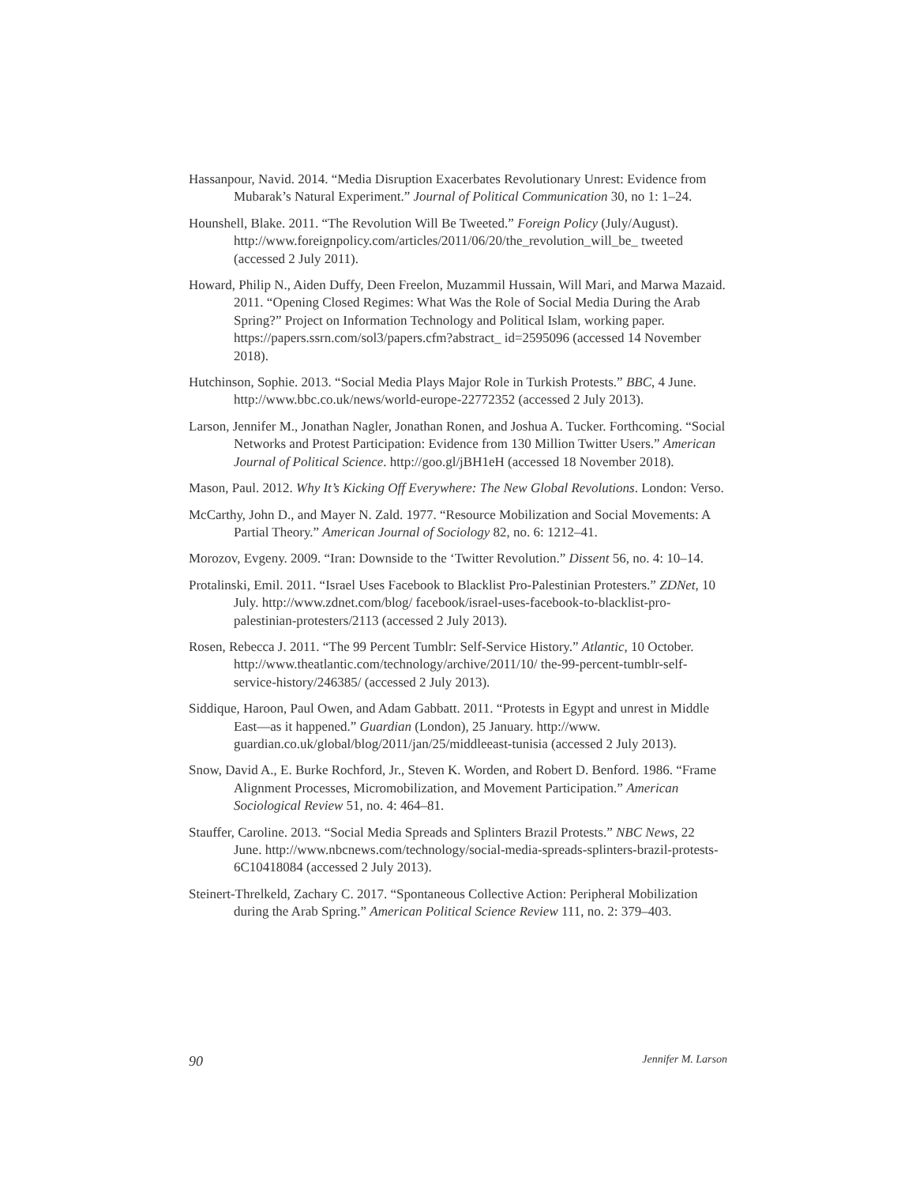Hassanpour, Navid. 2014. “Media Disruption Exacerbates Revolutionary Unrest: Evidence from Mubarak’s Natural Experiment.” Journal of Political Communication 30, no 1: 1–24.
Hounshell, Blake. 2011. “The Revolution Will Be Tweeted.” Foreign Policy (July/August). http://www.foreignpolicy.com/articles/2011/06/20/the_revolution_will_be_ tweeted (accessed 2 July 2011).
Howard, Philip N., Aiden Duffy, Deen Freelon, Muzammil Hussain, Will Mari, and Marwa Mazaid. 2011. “Opening Closed Regimes: What Was the Role of Social Media During the Arab Spring?” Project on Information Technology and Political Islam, working paper. https://papers.ssrn.com/sol3/papers.cfm?abstract_ id=2595096 (accessed 14 November 2018).
Hutchinson, Sophie. 2013. “Social Media Plays Major Role in Turkish Protests.” BBC, 4 June. http://www.bbc.co.uk/news/world-europe-22772352 (accessed 2 July 2013).
Larson, Jennifer M., Jonathan Nagler, Jonathan Ronen, and Joshua A. Tucker. Forthcoming. “Social Networks and Protest Participation: Evidence from 130 Million Twitter Users.” American Journal of Political Science. http://goo.gl/jBH1eH (accessed 18 November 2018).
Mason, Paul. 2012. Why It’s Kicking Off Everywhere: The New Global Revolutions. London: Verso.
McCarthy, John D., and Mayer N. Zald. 1977. “Resource Mobilization and Social Movements: A Partial Theory.” American Journal of Sociology 82, no. 6: 1212–41.
Morozov, Evgeny. 2009. “Iran: Downside to the ‘Twitter Revolution.” Dissent 56, no. 4: 10–14.
Protalinski, Emil. 2011. “Israel Uses Facebook to Blacklist Pro-Palestinian Protesters.” ZDNet, 10 July. http://www.zdnet.com/blog/ facebook/israel-uses-facebook-to-blacklist-pro-palestinian-protesters/2113 (accessed 2 July 2013).
Rosen, Rebecca J. 2011. “The 99 Percent Tumblr: Self-Service History.” Atlantic, 10 October. http://www.theatlantic.com/technology/archive/2011/10/ the-99-percent-tumblr-self-service-history/246385/ (accessed 2 July 2013).
Siddique, Haroon, Paul Owen, and Adam Gabbatt. 2011. “Protests in Egypt and unrest in Middle East—as it happened.” Guardian (London), 25 January. http://www. guardian.co.uk/global/blog/2011/jan/25/middleeast-tunisia (accessed 2 July 2013).
Snow, David A., E. Burke Rochford, Jr., Steven K. Worden, and Robert D. Benford. 1986. “Frame Alignment Processes, Micromobilization, and Movement Participation.” American Sociological Review 51, no. 4: 464–81.
Stauffer, Caroline. 2013. “Social Media Spreads and Splinters Brazil Protests.” NBC News, 22 June. http://www.nbcnews.com/technology/social-media-spreads-splinters-brazil-protests-6C10418084 (accessed 2 July 2013).
Steinert-Threlkeld, Zachary C. 2017. “Spontaneous Collective Action: Peripheral Mobilization during the Arab Spring.” American Political Science Review 111, no. 2: 379–403.
90 Jennifer M. Larson